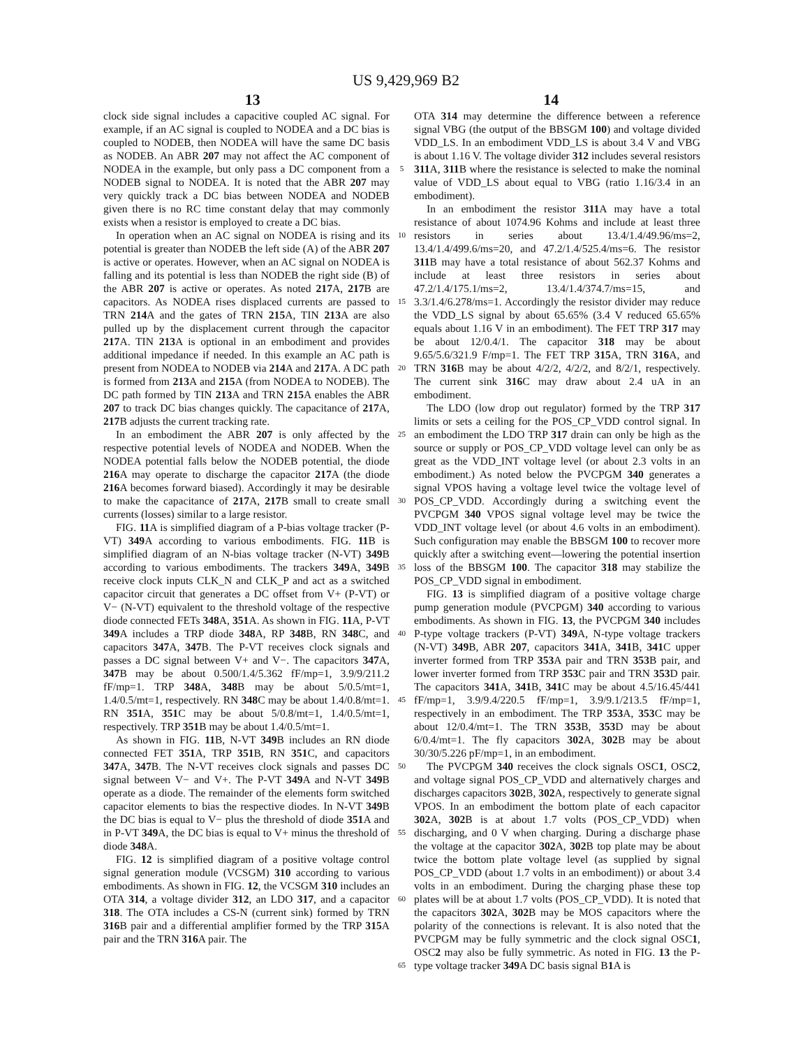US 9,429,969 B2
13 14
clock side signal includes a capacitive coupled AC signal. For example, if an AC signal is coupled to NODEA and a DC bias is coupled to NODEB, then NODEA will have the same DC basis as NODEB. An ABR 207 may not affect the AC component of NODEA in the example, but only pass a DC component from a NODEB signal to NODEA. It is noted that the ABR 207 may very quickly track a DC bias between NODEA and NODEB given there is no RC time constant delay that may commonly exists when a resistor is employed to create a DC bias.
In operation when an AC signal on NODEA is rising and its potential is greater than NODEB the left side (A) of the ABR 207 is active or operates. However, when an AC signal on NODEA is falling and its potential is less than NODEB the right side (B) of the ABR 207 is active or operates. As noted 217 A, 217 B are capacitors. As NODEA rises displaced currents are passed to TRN 214 A and the gates of TRN 215 A, TIN 213 A are also pulled up by the displacement current through the capacitor 217 A. TIN 213 A is optional in an embodiment and provides additional impedance if needed. In this example an AC path is present from NODEA to NODEB via 214 A and 217 A. A DC path is formed from 213 A and 215 A (from NODEA to NODEB). The DC path formed by TIN 213 A and TRN 215 A enables the ABR 207 to track DC bias changes quickly. The capacitance of 217 A, 217 B adjusts the current tracking rate.
In an embodiment the ABR 207 is only affected by the respective potential levels of NODEA and NODEB. When the NODEA potential falls below the NODEB potential, the diode 216 A may operate to discharge the capacitor 217 A (the diode 216 A becomes forward biased). Accordingly it may be desirable to make the capacitance of 217 A, 217 B small to create small currents (losses) similar to a large resistor.
FIG. 11 A is simplified diagram of a P-bias voltage tracker (P-VT) 349 A according to various embodiments. FIG. 11 B is simplified diagram of an N-bias voltage tracker (N-VT) 349 B according to various embodiments. The trackers 349 A, 349 B receive clock inputs CLK_N and CLK_P and act as a switched capacitor circuit that generates a DC offset from V+ (P-VT) or V− (N-VT) equivalent to the threshold voltage of the respective diode connected FETs 348 A, 351 A. As shown in FIG. 11 A, P-VT 349 A includes a TRP diode 348 A, RP 348 B, RN 348 C, and capacitors 347 A, 347 B. The P-VT receives clock signals and passes a DC signal between V+ and V−. The capacitors 347 A, 347 B may be about 0.500/1.4/5.362 fF/mp=1, 3.9/9/211.2 fF/mp=1. TRP 348 A, 348 B may be about 5/0.5/mt=1, 1.4/0.5/mt=1, respectively. RN 348 C may be about 1.4/0.8/mt=1. RN 351 A, 351 C may be about 5/0.8/mt=1, 1.4/0.5/mt=1, respectively. TRP 351 B may be about 1.4/0.5/mt=1.
As shown in FIG. 11 B, N-VT 349 B includes an RN diode connected FET 351 A, TRP 351 B, RN 351 C, and capacitors 347 A, 347 B. The N-VT receives clock signals and passes DC signal between V− and V+. The P-VT 349 A and N-VT 349 B operate as a diode. The remainder of the elements form switched capacitor elements to bias the respective diodes. In N-VT 349 B the DC bias is equal to V− plus the threshold of diode 351 A and in P-VT 349 A, the DC bias is equal to V+ minus the threshold of diode 348 A.
FIG. 12 is simplified diagram of a positive voltage control signal generation module (VCSGM) 310 according to various embodiments. As shown in FIG. 12, the VCSGM 310 includes an OTA 314, a voltage divider 312, an LDO 317, and a capacitor 318. The OTA includes a CS-N (current sink) formed by TRN 316 B pair and a differential amplifier formed by the TRP 315 A pair and the TRN 316 A pair. The
5
10
15
20
25
30
35
40
45
50
55
60
65
OTA 314 may determine the difference between a reference signal VBG (the output of the BBSGM 100) and voltage divided VDD_LS. In an embodiment VDD_LS is about 3.4 V and VBG is about 1.16 V. The voltage divider 312 includes several resistors 311 A, 311 B where the resistance is selected to make the nominal value of VDD_LS about equal to VBG (ratio 1.16/3.4 in an embodiment).
In an embodiment the resistor 311 A may have a total resistance of about 1074.96 Kohms and include at least three resistors in series about 13.4/1.4/49.96/ms=2, 13.4/1.4/499.6/ms=20, and 47.2/1.4/525.4/ms=6. The resistor 311 B may have a total resistance of about 562.37 Kohms and include at least three resistors in series about 47.2/1.4/175.1/ms=2, 13.4/1.4/374.7/ms=15, and 3.3/1.4/6.278/ms=1. Accordingly the resistor divider may reduce the VDD_LS signal by about 65.65% (3.4 V reduced 65.65% equals about 1.16 V in an embodiment). The FET TRP 317 may be about 12/0.4/1. The capacitor 318 may be about 9.65/5.6/321.9 F/mp=1. The FET TRP 315 A, TRN 316 A, and TRN 316 B may be about 4/2/2, 4/2/2, and 8/2/1, respectively. The current sink 316 C may draw about 2.4 uA in an embodiment.
The LDO (low drop out regulator) formed by the TRP 317 limits or sets a ceiling for the POS_CP_VDD control signal. In an embodiment the LDO TRP 317 drain can only be high as the source or supply or POS_CP_VDD voltage level can only be as great as the VDD_INT voltage level (or about 2.3 volts in an embodiment.) As noted below the PVCPGM 340 generates a signal VPOS having a voltage level twice the voltage level of POS_CP_VDD. Accordingly during a switching event the PVCPGM 340 VPOS signal voltage level may be twice the VDD_INT voltage level (or about 4.6 volts in an embodiment). Such configuration may enable the BBSGM 100 to recover more quickly after a switching event—lowering the potential insertion loss of the BBSGM 100. The capacitor 318 may stabilize the POS_CP_VDD signal in embodiment.
FIG. 13 is simplified diagram of a positive voltage charge pump generation module (PVCPGM) 340 according to various embodiments. As shown in FIG. 13, the PVCPGM 340 includes P-type voltage trackers (P-VT) 349 A, N-type voltage trackers (N-VT) 349 B, ABR 207, capacitors 341 A, 341 B, 341 C upper inverter formed from TRP 353 A pair and TRN 353 B pair, and lower inverter formed from TRP 353 C pair and TRN 353 D pair. The capacitors 341 A, 341 B, 341 C may be about 4.5/16.45/441 fF/mp=1, 3.9/9.4/220.5 fF/mp=1, 3.9/9.1/213.5 fF/mp=1, respectively in an embodiment. The TRP 353 A, 353 C may be about 12/0.4/mt=1. The TRN 353 B, 353 D may be about 6/0.4/mt=1. The fly capacitors 302 A, 302 B may be about 30/30/5.226 pF/mp=1, in an embodiment.
The PVCPGM 340 receives the clock signals OSC1, OSC2, and voltage signal POS_CP_VDD and alternatively charges and discharges capacitors 302 B, 302 A, respectively to generate signal VPOS. In an embodiment the bottom plate of each capacitor 302 A, 302 B is at about 1.7 volts (POS_CP_VDD) when discharging, and 0 V when charging. During a discharge phase the voltage at the capacitor 302 A, 302 B top plate may be about twice the bottom plate voltage level (as supplied by signal POS_CP_VDD (about 1.7 volts in an embodiment)) or about 3.4 volts in an embodiment. During the charging phase these top plates will be at about 1.7 volts (POS_CP_VDD). It is noted that the capacitors 302 A, 302 B may be MOS capacitors where the polarity of the connections is relevant. It is also noted that the PVCPGM may be fully symmetric and the clock signal OSC1, OSC2 may also be fully symmetric. As noted in FIG. 13 the P-type voltage tracker 349 A DC basis signal B1 A is